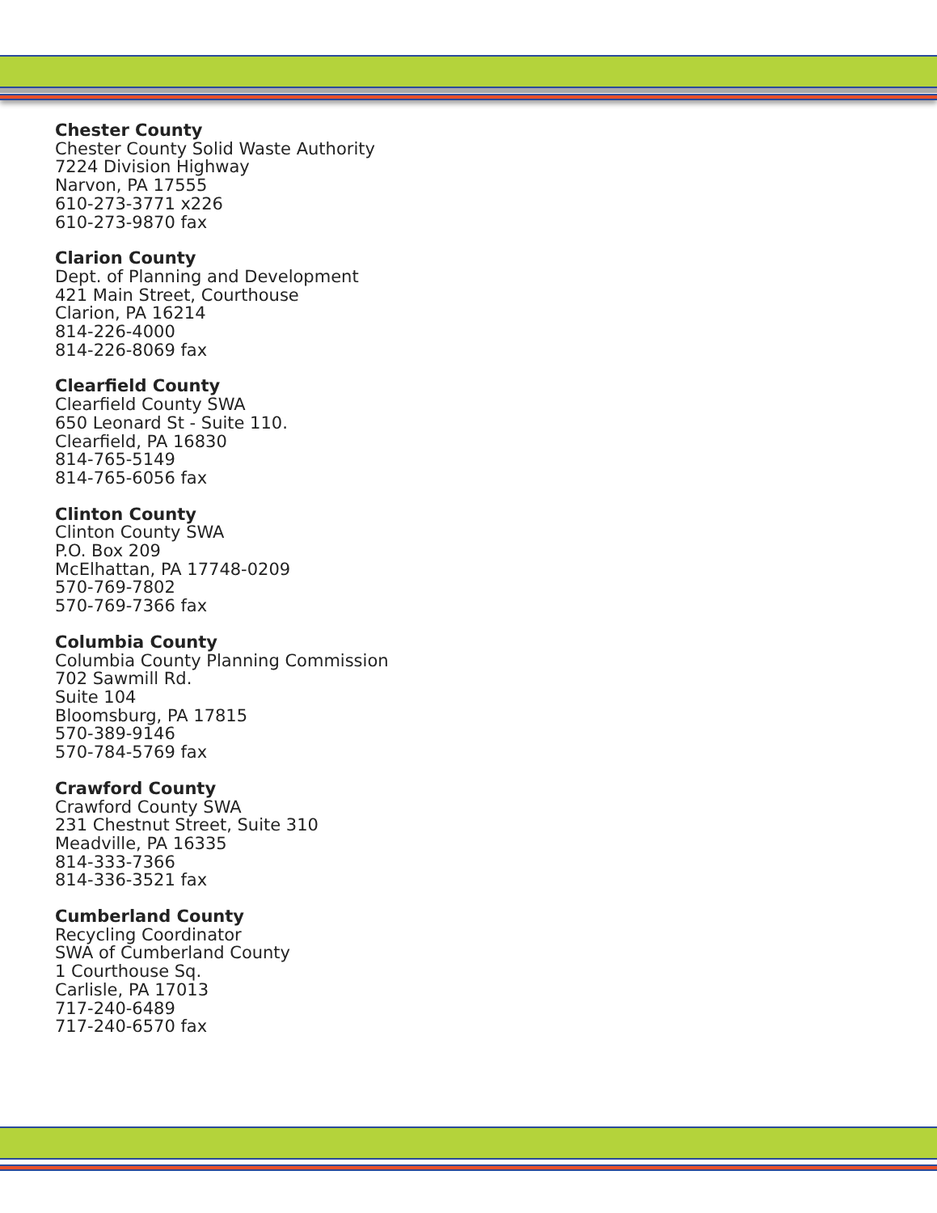Chester County
Chester County Solid Waste Authority
7224 Division Highway
Narvon, PA 17555
610-273-3771 x226
610-273-9870 fax
Clarion County
Dept. of Planning and Development
421 Main Street, Courthouse
Clarion, PA 16214
814-226-4000
814-226-8069 fax
Clearfield County
Clearfield County SWA
650 Leonard St - Suite 110.
Clearfield, PA 16830
814-765-5149
814-765-6056 fax
Clinton County
Clinton County SWA
P.O. Box 209
McElhattan, PA 17748-0209
570-769-7802
570-769-7366 fax
Columbia County
Columbia County Planning Commission
702 Sawmill Rd.
Suite 104
Bloomsburg, PA 17815
570-389-9146
570-784-5769 fax
Crawford County
Crawford County SWA
231 Chestnut Street, Suite 310
Meadville, PA 16335
814-333-7366
814-336-3521 fax
Cumberland County
Recycling Coordinator
SWA of Cumberland County
1 Courthouse Sq.
Carlisle, PA 17013
717-240-6489
717-240-6570 fax